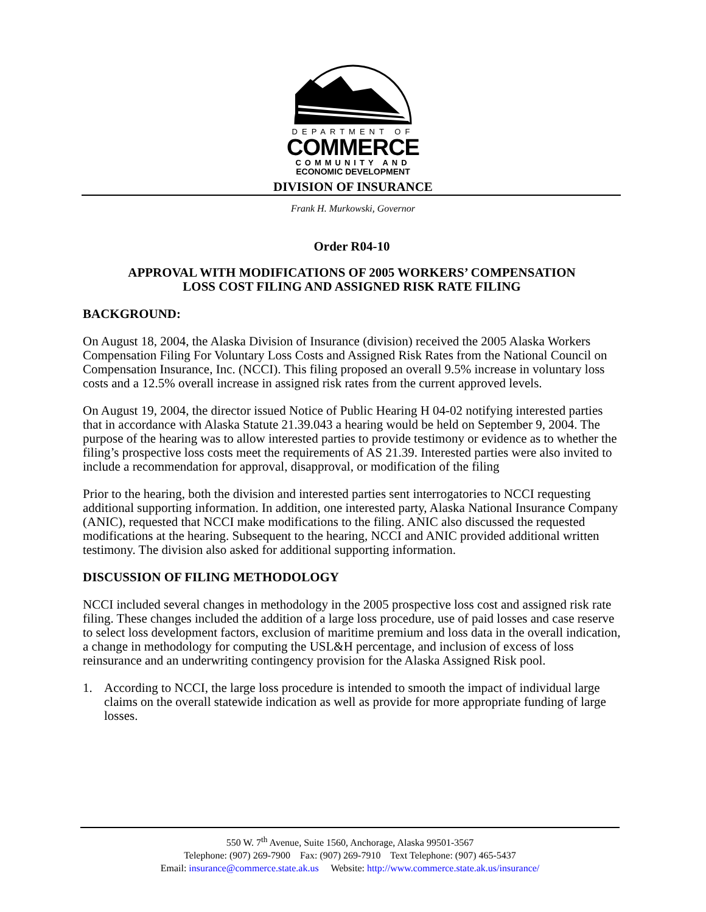DEPARTMENT OF
COMMERCE
COMMUNITY AND
ECONOMIC DEVELOPMENT
DIVISION OF INSURANCE
Frank H. Murkowski, Governor
Order R04-10
APPROVAL WITH MODIFICATIONS OF 2005 WORKERS’ COMPENSATION
LOSS COST FILING AND ASSIGNED RISK RATE FILING
BACKGROUND:
On August 18, 2004, the Alaska Division of Insurance (division) received the 2005 Alaska Workers Compensation Filing For Voluntary Loss Costs and Assigned Risk Rates from the National Council on Compensation Insurance, Inc. (NCCI). This filing proposed an overall 9.5% increase in voluntary loss costs and a 12.5% overall increase in assigned risk rates from the current approved levels.
On August 19, 2004, the director issued Notice of Public Hearing H 04-02 notifying interested parties that in accordance with Alaska Statute 21.39.043 a hearing would be held on September 9, 2004. The purpose of the hearing was to allow interested parties to provide testimony or evidence as to whether the filing’s prospective loss costs meet the requirements of AS 21.39. Interested parties were also invited to include a recommendation for approval, disapproval, or modification of the filing
Prior to the hearing, both the division and interested parties sent interrogatories to NCCI requesting additional supporting information. In addition, one interested party, Alaska National Insurance Company (ANIC), requested that NCCI make modifications to the filing. ANIC also discussed the requested modifications at the hearing. Subsequent to the hearing, NCCI and ANIC provided additional written testimony. The division also asked for additional supporting information.
DISCUSSION OF FILING METHODOLOGY
NCCI included several changes in methodology in the 2005 prospective loss cost and assigned risk rate filing. These changes included the addition of a large loss procedure, use of paid losses and case reserve to select loss development factors, exclusion of maritime premium and loss data in the overall indication, a change in methodology for computing the USL&H percentage, and inclusion of excess of loss reinsurance and an underwriting contingency provision for the Alaska Assigned Risk pool.
1. According to NCCI, the large loss procedure is intended to smooth the impact of individual large claims on the overall statewide indication as well as provide for more appropriate funding of large losses.
550 W. 7<sup>th</sup> Avenue, Suite 1560, Anchorage, Alaska 99501-3567
Telephone: (907) 269-7900 Fax: (907) 269-7910 Text Telephone: (907) 465-5437
Email: insurance@commerce.state.ak.us Website: http://www.commerce.state.ak.us/insurance/